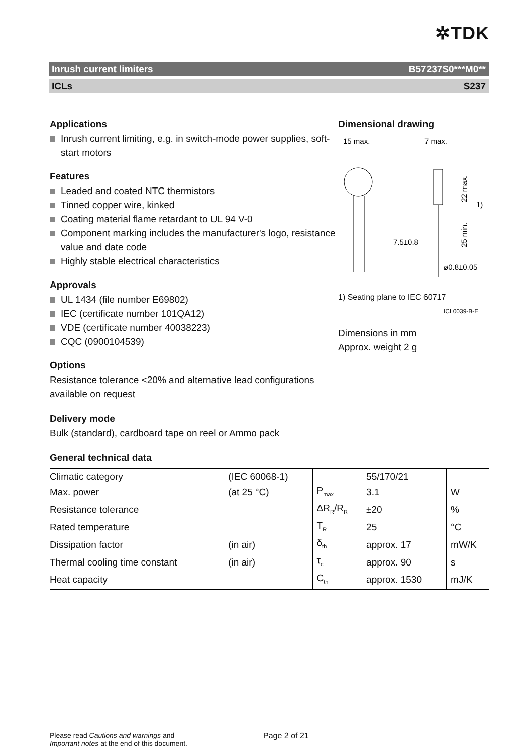✲TDK
Inrush current limiters B57237S0***M0**
ICLs S237
Applications
Inrush current limiting, e.g. in switch-mode power supplies, soft-start motors
Features
Leaded and coated NTC thermistors
Tinned copper wire, kinked
Coating material flame retardant to UL 94 V-0
Component marking includes the manufacturer's logo, resistance value and date code
Highly stable electrical characteristics
Approvals
UL 1434 (file number E69802)
IEC (certificate number 101QA12)
VDE (certificate number 40038223)
CQC (0900104539)
Options
Resistance tolerance <20% and alternative lead configurations available on request
Delivery mode
Bulk (standard), cardboard tape on reel or Ammo pack
Dimensional drawing
15 max.
7 max.
7.5±0.8
22 max.
1)
25 min.
ø0.8±0.05
1) Seating plane to IEC 60717
ICL0039-B-E
Dimensions in mm
Approx. weight 2 g
General technical data
| Climatic category | (IEC 60068-1) | | 55/170/21 | |
| Max. power | (at 25 °C) | P<sub>max</sub> | 3.1 | W |
| Resistance tolerance | | ΔR<sub>R</sub>/R<sub>R</sub> | ±20 | % |
| Rated temperature | | T<sub>R</sub> | 25 | °C |
| Dissipation factor | (in air) | δ<sub>th</sub> | approx. 17 | mW/K |
| Thermal cooling time constant | (in air) | τ<sub>c</sub> | approx. 90 | s |
| Heat capacity | | C<sub>th</sub> | approx. 1530 | mJ/K |
Please read Cautions and warnings and
Important notes at the end of this document.
Page 2 of 21